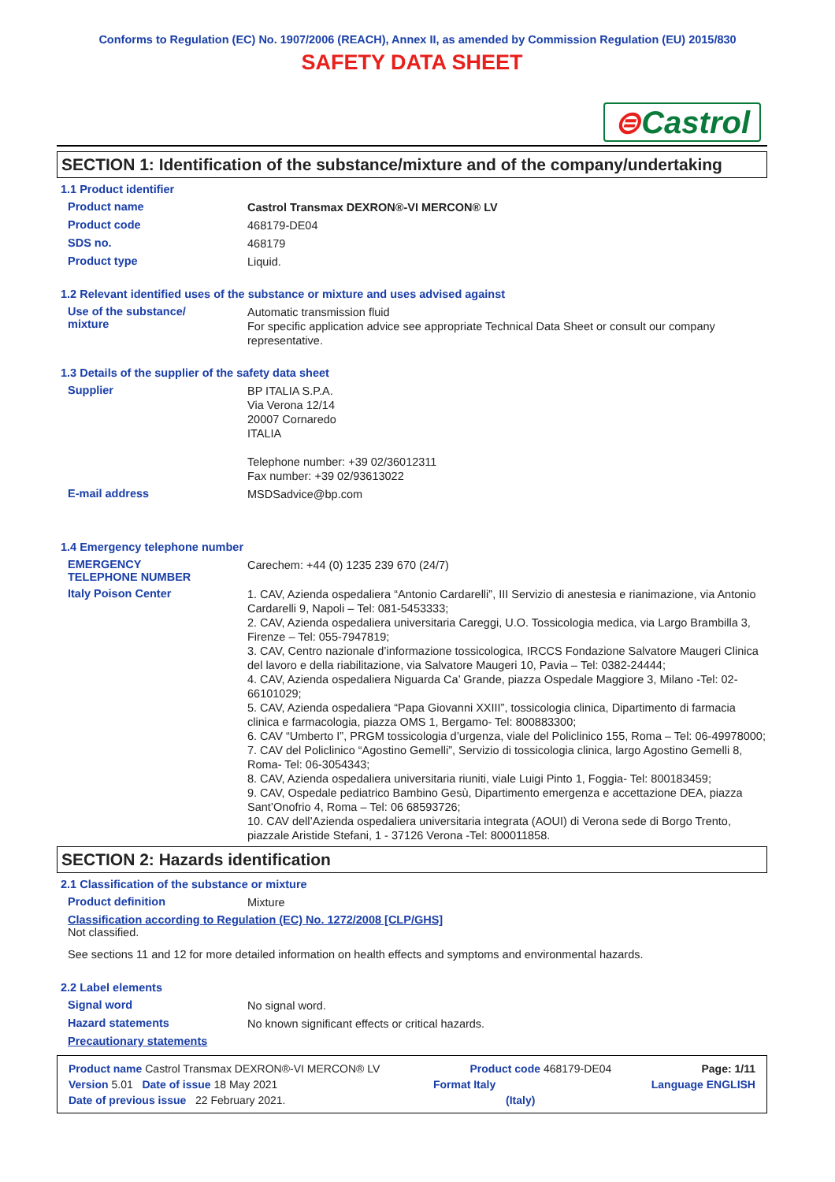Conforms to Regulation (EC) No. 1907/2006 (REACH), Annex II, as amended by Commission Regulation (EU) 2015/830
SAFETY DATA SHEET
⊜Castrol
SECTION 1: Identification of the substance/mixture and of the company/undertaking
1.1 Product identifier
Product name
Castrol Transmax DEXRON®-VI MERCON® LV
Product code
468179-DE04
SDS no.
468179
Product type
Liquid.
1.2 Relevant identified uses of the substance or mixture and uses advised against
Use of the substance/
mixture
Automatic transmission fluid
For specific application advice see appropriate Technical Data Sheet or consult our company representative.
1.3 Details of the supplier of the safety data sheet
Supplier
BP ITALIA S.P.A.
Via Verona 12/14
20007 Cornaredo
ITALIA
Telephone number: +39 02/36012311
Fax number: +39 02/93613022
E-mail address
MSDSadvice@bp.com
1.4 Emergency telephone number
EMERGENCY
TELEPHONE NUMBER
Carechem: +44 (0) 1235 239 670 (24/7)
Italy Poison Center
1. CAV, Azienda ospedaliera “Antonio Cardarelli”, III Servizio di anestesia e rianimazione, via Antonio Cardarelli 9, Napoli – Tel: 081-5453333;
2. CAV, Azienda ospedaliera universitaria Careggi, U.O. Tossicologia medica, via Largo Brambilla 3, Firenze – Tel: 055-7947819;
3. CAV, Centro nazionale d’informazione tossicologica, IRCCS Fondazione Salvatore Maugeri Clinica del lavoro e della riabilitazione, via Salvatore Maugeri 10, Pavia – Tel: 0382-24444;
4. CAV, Azienda ospedaliera Niguarda Ca’ Grande, piazza Ospedale Maggiore 3, Milano -Tel: 02-66101029;
5. CAV, Azienda ospedaliera “Papa Giovanni XXIII”, tossicologia clinica, Dipartimento di farmacia clinica e farmacologia, piazza OMS 1, Bergamo- Tel: 800883300;
6. CAV “Umberto I”, PRGM tossicologia d’urgenza, viale del Policlinico 155, Roma – Tel: 06-49978000;
7. CAV del Policlinico “Agostino Gemelli”, Servizio di tossicologia clinica, largo Agostino Gemelli 8, Roma- Tel: 06-3054343;
8. CAV, Azienda ospedaliera universitaria riuniti, viale Luigi Pinto 1, Foggia- Tel: 800183459;
9. CAV, Ospedale pediatrico Bambino Gesù, Dipartimento emergenza e accettazione DEA, piazza Sant’Onofrio 4, Roma – Tel: 06 68593726;
10. CAV dell’Azienda ospedaliera universitaria integrata (AOUI) di Verona sede di Borgo Trento, piazzale Aristide Stefani, 1 - 37126 Verona -Tel: 800011858.
SECTION 2: Hazards identification
2.1 Classification of the substance or mixture
Product definition
Mixture
Classification according to Regulation (EC) No. 1272/2008 [CLP/GHS]
Not classified.
See sections 11 and 12 for more detailed information on health effects and symptoms and environmental hazards.
2.2 Label elements
Signal word
No signal word.
Hazard statements
No known significant effects or critical hazards.
Precautionary statements
Product name Castrol Transmax DEXRON®-VI MERCON® LV Product code 468179-DE04 Page: 1/11
Version 5.01 Date of issue 18 May 2021 Format Italy Language ENGLISH
Date of previous issue 22 February 2021. (Italy)